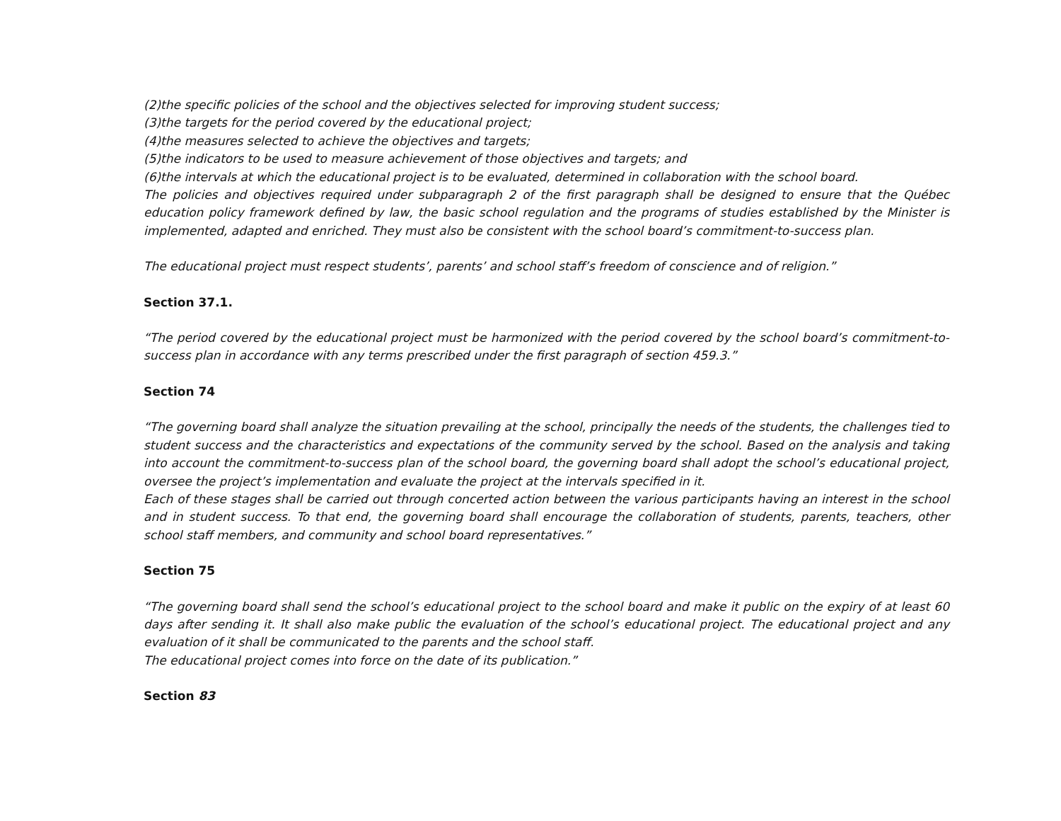(2)the specific policies of the school and the objectives selected for improving student success;
(3)the targets for the period covered by the educational project;
(4)the measures selected to achieve the objectives and targets;
(5)the indicators to be used to measure achievement of those objectives and targets; and
(6)the intervals at which the educational project is to be evaluated, determined in collaboration with the school board.
The policies and objectives required under subparagraph 2 of the first paragraph shall be designed to ensure that the Québec education policy framework defined by law, the basic school regulation and the programs of studies established by the Minister is implemented, adapted and enriched. They must also be consistent with the school board’s commitment-to-success plan.
The educational project must respect students’, parents’ and school staff’s freedom of conscience and of religion.”
Section 37.1.
“The period covered by the educational project must be harmonized with the period covered by the school board’s commitment-to-success plan in accordance with any terms prescribed under the first paragraph of section 459.3.”
Section 74
“The governing board shall analyze the situation prevailing at the school, principally the needs of the students, the challenges tied to student success and the characteristics and expectations of the community served by the school. Based on the analysis and taking into account the commitment-to-success plan of the school board, the governing board shall adopt the school’s educational project, oversee the project’s implementation and evaluate the project at the intervals specified in it.
Each of these stages shall be carried out through concerted action between the various participants having an interest in the school and in student success. To that end, the governing board shall encourage the collaboration of students, parents, teachers, other school staff members, and community and school board representatives.”
Section 75
“The governing board shall send the school’s educational project to the school board and make it public on the expiry of at least 60 days after sending it. It shall also make public the evaluation of the school’s educational project. The educational project and any evaluation of it shall be communicated to the parents and the school staff.
The educational project comes into force on the date of its publication.”
Section 83